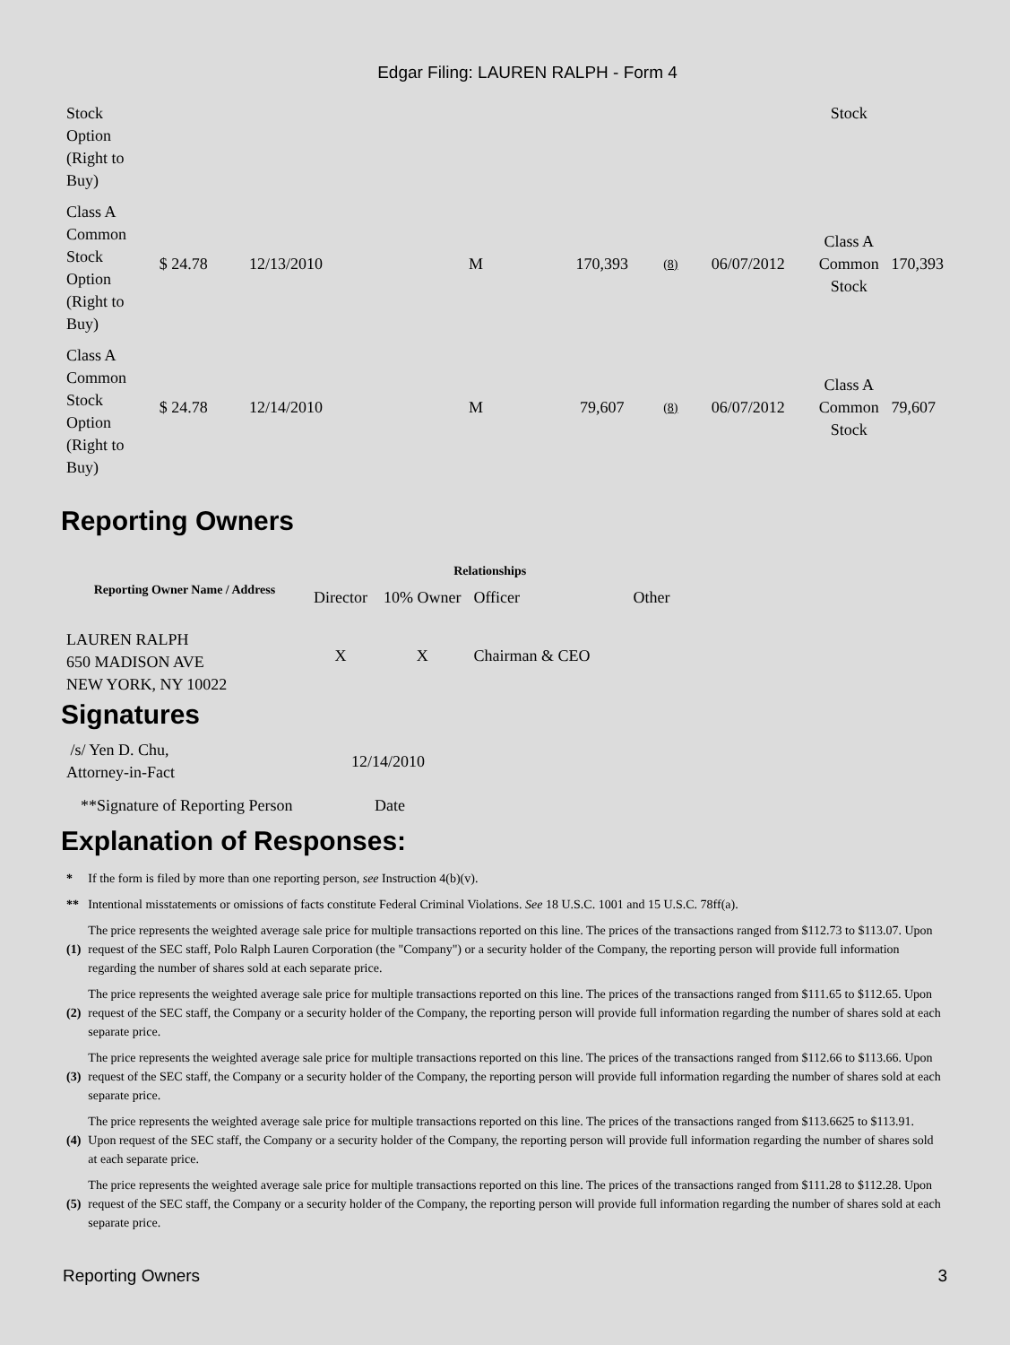Edgar Filing: LAUREN RALPH - Form 4
| Stock Option (Right to Buy) | | | | | | | Stock | |
| Class A Common Stock Option (Right to Buy) | $ 24.78 | 12/13/2010 | M | 170,393 | (8) | 06/07/2012 | Class A Common Stock | 170,393 |
| Class A Common Stock Option (Right to Buy) | $ 24.78 | 12/14/2010 | M | 79,607 | (8) | 06/07/2012 | Class A Common Stock | 79,607 |
Reporting Owners
| Reporting Owner Name / Address | Relationships | | | |
| --- | --- | --- | --- | --- |
| | Director | 10% Owner | Officer | Other |
| LAUREN RALPH 650 MADISON AVE NEW YORK, NY 10022 | X | X | Chairman & CEO | |
Signatures
| /s/ Yen D. Chu, Attorney-in-Fact | 12/14/2010 |
| **Signature of Reporting Person | Date |
Explanation of Responses:
| * | If the form is filed by more than one reporting person, see Instruction 4(b)(v). |
| ** | Intentional misstatements or omissions of facts constitute Federal Criminal Violations. See 18 U.S.C. 1001 and 15 U.S.C. 78ff(a). |
| (1) | The price represents the weighted average sale price for multiple transactions reported on this line. The prices of the transactions ranged from $112.73 to $113.07. Upon request of the SEC staff, Polo Ralph Lauren Corporation (the "Company") or a security holder of the Company, the reporting person will provide full information regarding the number of shares sold at each separate price. |
| (2) | The price represents the weighted average sale price for multiple transactions reported on this line. The prices of the transactions ranged from $111.65 to $112.65. Upon request of the SEC staff, the Company or a security holder of the Company, the reporting person will provide full information regarding the number of shares sold at each separate price. |
| (3) | The price represents the weighted average sale price for multiple transactions reported on this line. The prices of the transactions ranged from $112.66 to $113.66. Upon request of the SEC staff, the Company or a security holder of the Company, the reporting person will provide full information regarding the number of shares sold at each separate price. |
| (4) | The price represents the weighted average sale price for multiple transactions reported on this line. The prices of the transactions ranged from $113.6625 to $113.91. Upon request of the SEC staff, the Company or a security holder of the Company, the reporting person will provide full information regarding the number of shares sold at each separate price. |
| (5) | The price represents the weighted average sale price for multiple transactions reported on this line. The prices of the transactions ranged from $111.28 to $112.28. Upon request of the SEC staff, the Company or a security holder of the Company, the reporting person will provide full information regarding the number of shares sold at each separate price. |
Reporting Owners 3